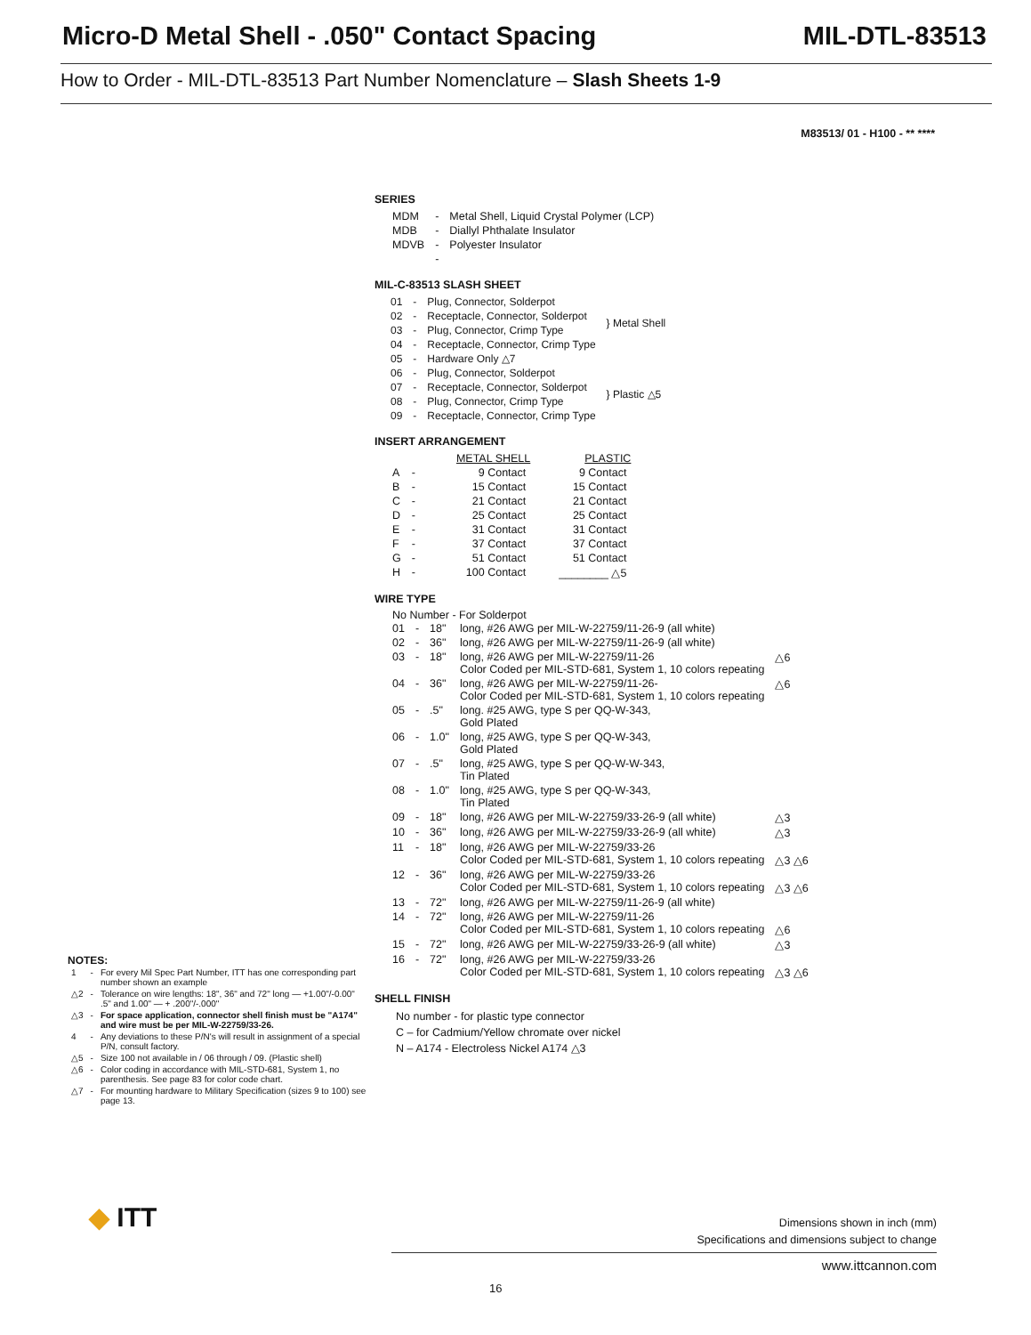Micro-D Metal Shell - .050" Contact Spacing MIL-DTL-83513
How to Order - MIL-DTL-83513 Part Number Nomenclature – Slash Sheets 1-9
M83513/ 01 - H100 - ** ****
NOTES:
| 1 | - | For every Mil Spec Part Number, ITT has one corresponding part number shown an example |
| △2 | - | Tolerance on wire lengths: 18", 36" and 72" long — +1.00"/-0.00" .5" and 1.00" — + .200"/-.000" |
| △3 | - | For space application, connector shell finish must be "A174" and wire must be per MIL-W-22759/33-26. |
| 4 | - | Any deviations to these P/N's will result in assignment of a special P/N, consult factory. |
| △5 | - | Size 100 not available in / 06 through / 09. (Plastic shell) |
| △6 | - | Color coding in accordance with MIL-STD-681, System 1, no parenthesis. See page 83 for color code chart. |
| △7 | - | For mounting hardware to Military Specification (sizes 9 to 100) see page 13. |
SERIES
| MDM | - | Metal Shell, Liquid Crystal Polymer (LCP) |
| MDB | - | Diallyl Phthalate Insulator |
| MDVB | - | Polyester Insulator |
| | - | |
MIL-C-83513 SLASH SHEET
| 01 | - | Plug, Connector, Solderpot | } Metal Shell |
| 02 | - | Receptacle, Connector, Solderpot | |
| 03 | - | Plug, Connector, Crimp Type | |
| 04 | - | Receptacle, Connector, Crimp Type | |
| 05 | - | Hardware Only △7 | |
| 06 | - | Plug, Connector, Solderpot | } Plastic △5 |
| 07 | - | Receptacle, Connector, Solderpot | |
| 08 | - | Plug, Connector, Crimp Type | |
| 09 | - | Receptacle, Connector, Crimp Type | |
INSERT ARRANGEMENT
| | | METAL SHELL | PLASTIC |
| --- | --- | --- | --- |
| A | - | 9 Contact | 9 Contact |
| B | - | 15 Contact | 15 Contact |
| C | - | 21 Contact | 21 Contact |
| D | - | 25 Contact | 25 Contact |
| E | - | 31 Contact | 31 Contact |
| F | - | 37 Contact | 37 Contact |
| G | - | 51 Contact | 51 Contact |
| H | - | 100 Contact | ________ △5 |
WIRE TYPE
No Number - For Solderpot
| 01 | - | 18" | long, #26 AWG per MIL-W-22759/11-26-9 (all white) | |
| 02 | - | 36" | long, #26 AWG per MIL-W-22759/11-26-9 (all white) | |
| 03 | - | 18" | long, #26 AWG per MIL-W-22759/11-26 Color Coded per MIL-STD-681, System 1, 10 colors repeating | △6 |
| 04 | - | 36" | long, #26 AWG per MIL-W-22759/11-26- Color Coded per MIL-STD-681, System 1, 10 colors repeating | △6 |
| 05 | - | .5" | long. #25 AWG, type S per QQ-W-343, Gold Plated | |
| 06 | - | 1.0" | long, #25 AWG, type S per QQ-W-343, Gold Plated | |
| 07 | - | .5" | long, #25 AWG, type S per QQ-W-W-343, Tin Plated | |
| 08 | - | 1.0" | long, #25 AWG, type S per QQ-W-343, Tin Plated | |
| 09 | - | 18" | long, #26 AWG per MIL-W-22759/33-26-9 (all white) | △3 |
| 10 | - | 36" | long, #26 AWG per MIL-W-22759/33-26-9 (all white) | △3 |
| 11 | - | 18" | long, #26 AWG per MIL-W-22759/33-26 Color Coded per MIL-STD-681, System 1, 10 colors repeating | △3 △6 |
| 12 | - | 36" | long, #26 AWG per MIL-W-22759/33-26 Color Coded per MIL-STD-681, System 1, 10 colors repeating | △3 △6 |
| 13 | - | 72" | long, #26 AWG per MIL-W-22759/11-26-9 (all white) | |
| 14 | - | 72" | long, #26 AWG per MIL-W-22759/11-26 Color Coded per MIL-STD-681, System 1, 10 colors repeating | △6 |
| 15 | - | 72" | long, #26 AWG per MIL-W-22759/33-26-9 (all white) | △3 |
| 16 | - | 72" | long, #26 AWG per MIL-W-22759/33-26 Color Coded per MIL-STD-681, System 1, 10 colors repeating | △3 △6 |
SHELL FINISH
No number - for plastic type connector
C – for Cadmium/Yellow chromate over nickel
N – A174 - Electroless Nickel A174 △3
◆ ITT
Dimensions shown in inch (mm)
Specifications and dimensions subject to change
www.ittcannon.com
16